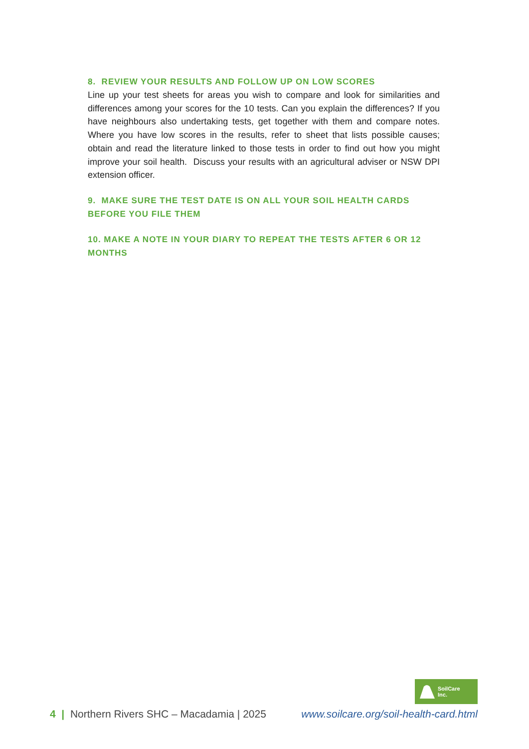8. REVIEW YOUR RESULTS AND FOLLOW UP ON LOW SCORES
Line up your test sheets for areas you wish to compare and look for similarities and differences among your scores for the 10 tests. Can you explain the differences? If you have neighbours also undertaking tests, get together with them and compare notes. Where you have low scores in the results, refer to sheet that lists possible causes; obtain and read the literature linked to those tests in order to find out how you might improve your soil health. Discuss your results with an agricultural adviser or NSW DPI extension officer.
9. MAKE SURE THE TEST DATE IS ON ALL YOUR SOIL HEALTH CARDS
BEFORE YOU FILE THEM
10. MAKE A NOTE IN YOUR DIARY TO REPEAT THE TESTS AFTER 6 OR 12 MONTHS
SoilCare
Inc.
4 | Northern Rivers SHC – Macadamia | 2025 www.soilcare.org/soil-health-card.html